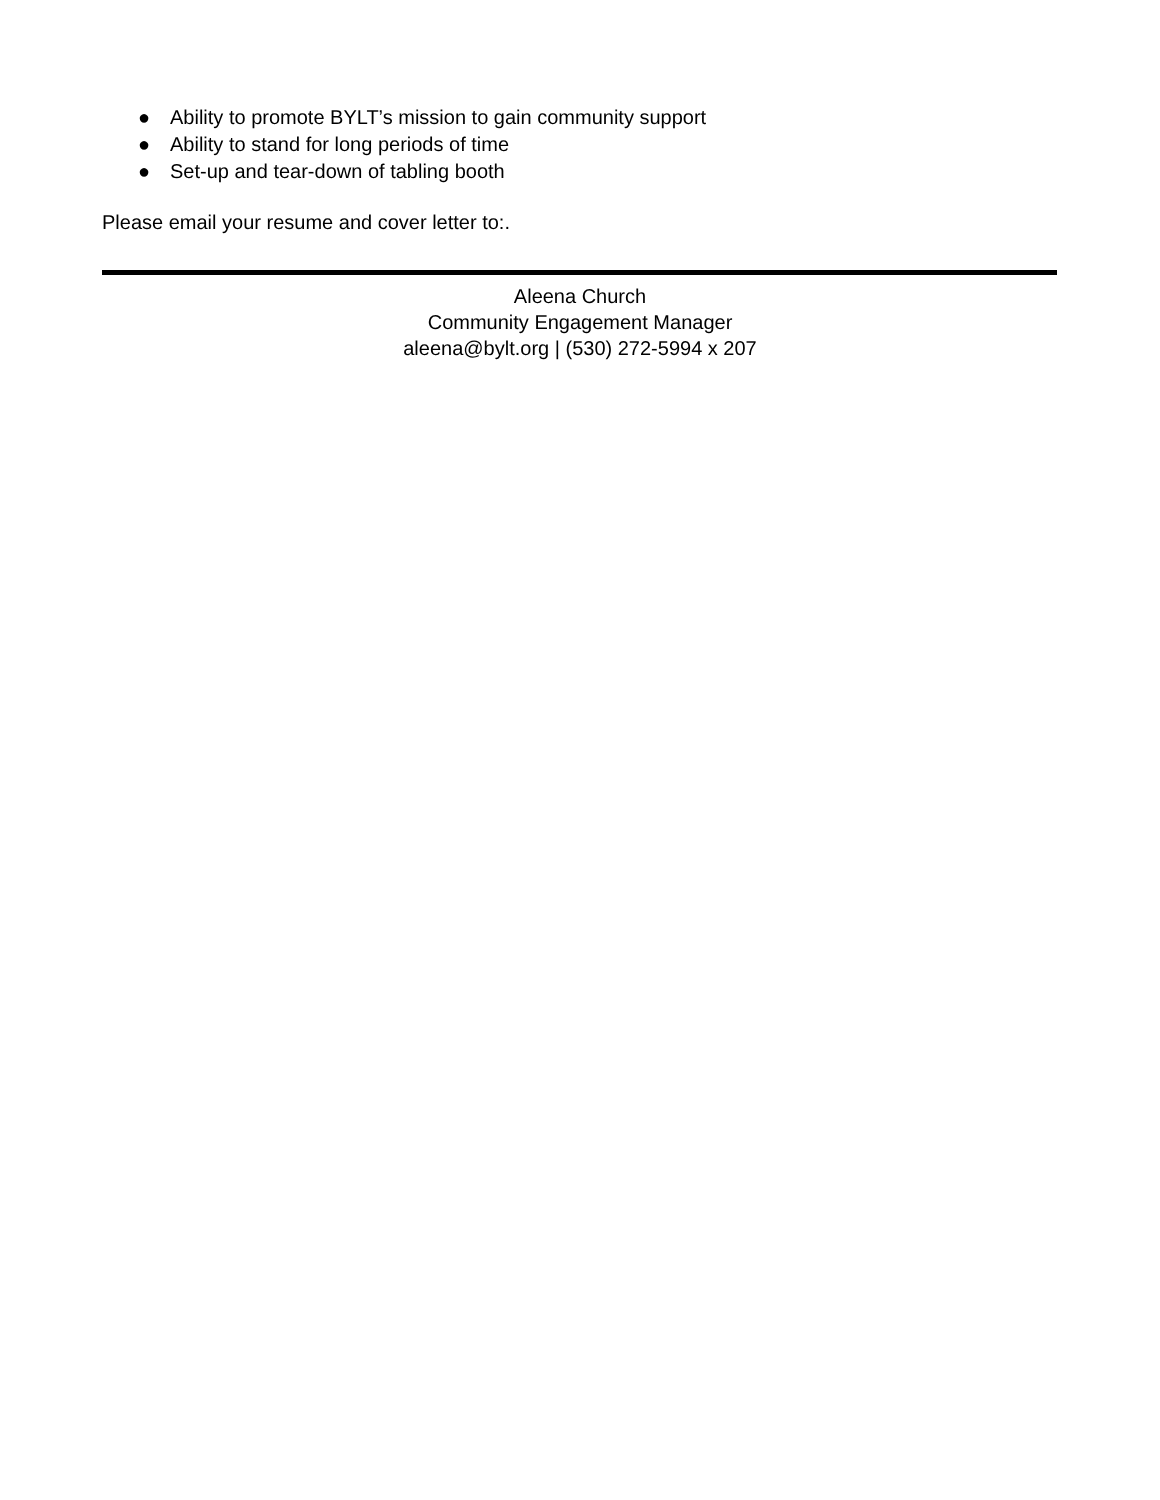● Ability to promote BYLT’s mission to gain community support
● Ability to stand for long periods of time
● Set-up and tear-down of tabling booth
Please email your resume and cover letter to:.
Aleena Church
Community Engagement Manager
aleena@bylt.org | (530) 272-5994 x 207